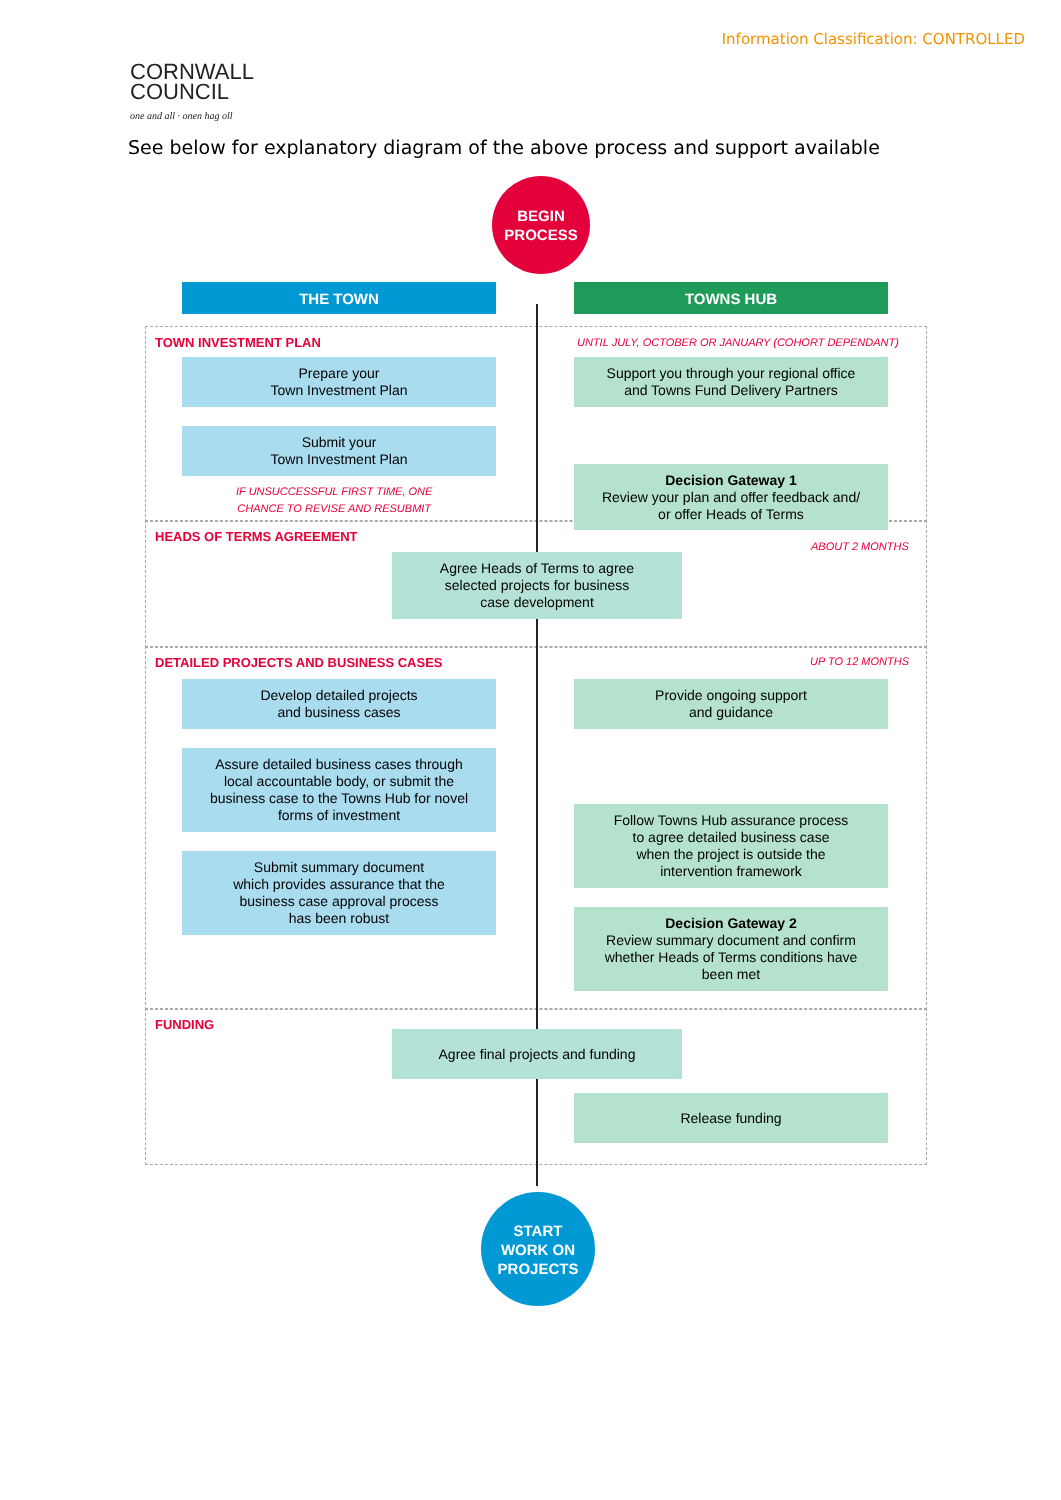Information Classification: CONTROLLED
CORNWALL
COUNCIL
one and all · onen hag oll
See below for explanatory diagram of the above process and support available
BEGIN
PROCESS
THE TOWN TOWNS HUB
TOWN INVESTMENT PLAN
UNTIL JULY, OCTOBER OR JANUARY (COHORT DEPENDANT)
Prepare your
Town Investment Plan
Support you through your regional office
and Towns Fund Delivery Partners
Submit your
Town Investment Plan
Decision Gateway 1
Review your plan and offer feedback and/
or offer Heads of Terms
IF UNSUCCESSFUL FIRST TIME, ONE
CHANCE TO REVISE AND RESUBMIT
HEADS OF TERMS AGREEMENT
ABOUT 2 MONTHS
Agree Heads of Terms to agree
selected projects for business
case development
DETAILED PROJECTS AND BUSINESS CASES
UP TO 12 MONTHS
Develop detailed projects
and business cases
Provide ongoing support
and guidance
Assure detailed business cases through
local accountable body, or submit the
business case to the Towns Hub for novel
forms of investment
Follow Towns Hub assurance process
to agree detailed business case
when the project is outside the
intervention framework
Submit summary document
which provides assurance that the
business case approval process
has been robust
Decision Gateway 2
Review summary document and confirm
whether Heads of Terms conditions have
been met
FUNDING
Agree final projects and funding
Release funding
START
WORK ON
PROJECTS